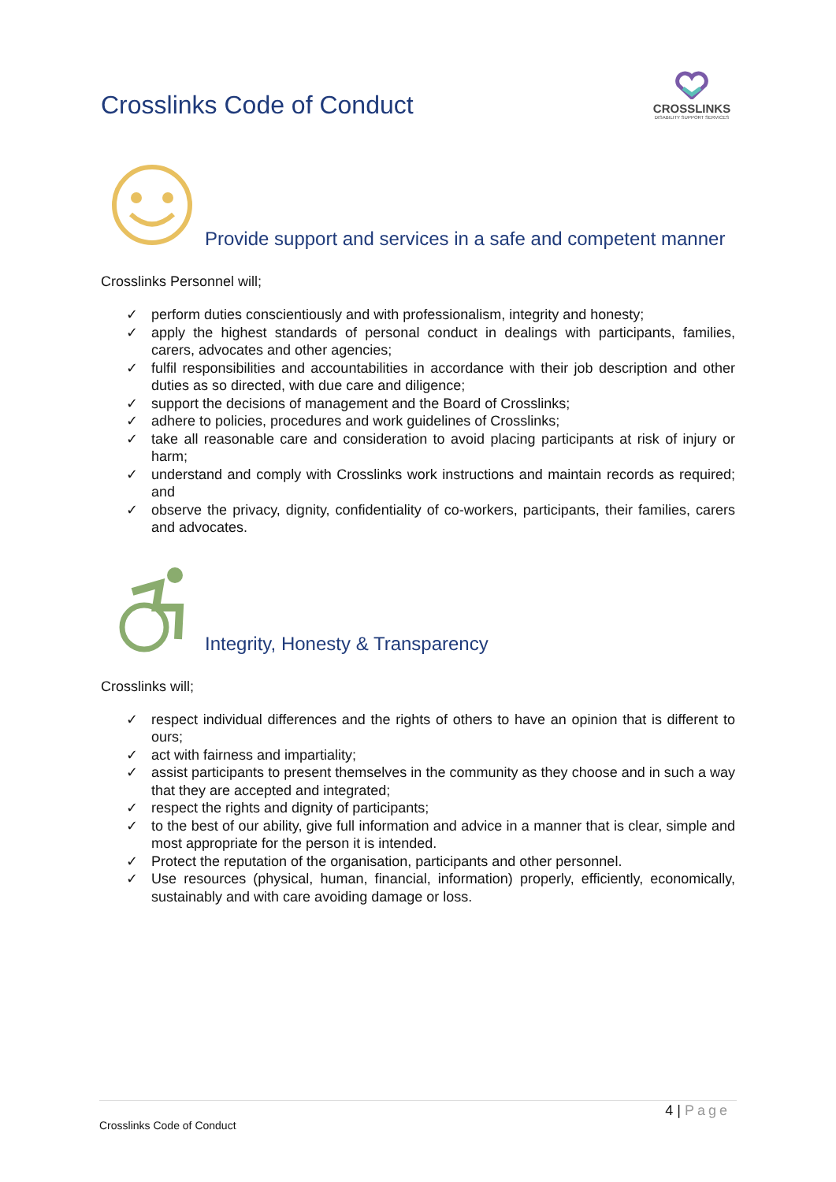Crosslinks Code of Conduct
CROSSLINKS
DISABILITY SUPPORT SERVICES
Provide support and services in a safe and competent manner
Crosslinks Personnel will;
✓ perform duties conscientiously and with professionalism, integrity and honesty;
✓ apply the highest standards of personal conduct in dealings with participants, families, carers, advocates and other agencies;
✓ fulfil responsibilities and accountabilities in accordance with their job description and other duties as so directed, with due care and diligence;
✓ support the decisions of management and the Board of Crosslinks;
✓ adhere to policies, procedures and work guidelines of Crosslinks;
✓ take all reasonable care and consideration to avoid placing participants at risk of injury or harm;
✓ understand and comply with Crosslinks work instructions and maintain records as required; and
✓ observe the privacy, dignity, confidentiality of co-workers, participants, their families, carers and advocates.
Integrity, Honesty & Transparency
Crosslinks will;
✓ respect individual differences and the rights of others to have an opinion that is different to ours;
✓ act with fairness and impartiality;
✓ assist participants to present themselves in the community as they choose and in such a way that they are accepted and integrated;
✓ respect the rights and dignity of participants;
✓ to the best of our ability, give full information and advice in a manner that is clear, simple and most appropriate for the person it is intended.
✓ Protect the reputation of the organisation, participants and other personnel.
✓ Use resources (physical, human, financial, information) properly, efficiently, economically, sustainably and with care avoiding damage or loss.
4 | Page
Crosslinks Code of Conduct